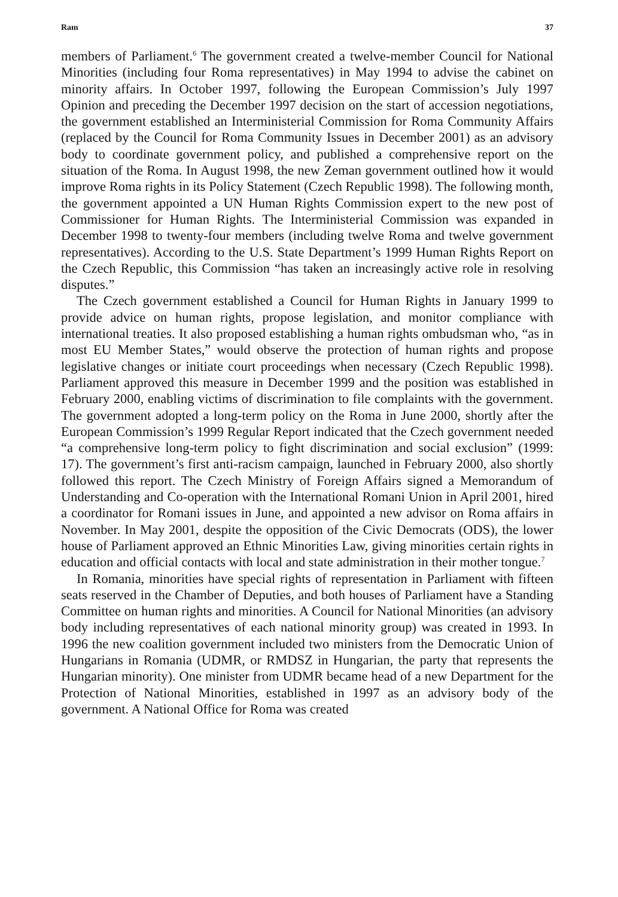Ram 37
members of Parliament.<sup>6</sup> The government created a twelve-member Council for National Minorities (including four Roma representatives) in May 1994 to advise the cabinet on minority affairs. In October 1997, following the European Commission’s July 1997 Opinion and preceding the December 1997 decision on the start of accession negotiations, the government established an Interministerial Commission for Roma Community Affairs (replaced by the Council for Roma Community Issues in December 2001) as an advisory body to coordinate government policy, and published a comprehensive report on the situation of the Roma. In August 1998, the new Zeman government outlined how it would improve Roma rights in its Policy Statement (Czech Republic 1998). The following month, the government appointed a UN Human Rights Commission expert to the new post of Commissioner for Human Rights. The Interministerial Commission was expanded in December 1998 to twenty-four members (including twelve Roma and twelve government representatives). According to the U.S. State Department’s 1999 Human Rights Report on the Czech Republic, this Commission “has taken an increasingly active role in resolving disputes.”
The Czech government established a Council for Human Rights in January 1999 to provide advice on human rights, propose legislation, and monitor compliance with international treaties. It also proposed establishing a human rights ombudsman who, “as in most EU Member States,” would observe the protection of human rights and propose legislative changes or initiate court proceedings when necessary (Czech Republic 1998). Parliament approved this measure in December 1999 and the position was established in February 2000, enabling victims of discrimination to file complaints with the government. The government adopted a long-term policy on the Roma in June 2000, shortly after the European Commission’s 1999 Regular Report indicated that the Czech government needed “a comprehensive long-term policy to fight discrimination and social exclusion” (1999: 17). The government’s first anti-racism campaign, launched in February 2000, also shortly followed this report. The Czech Ministry of Foreign Affairs signed a Memorandum of Understanding and Co-operation with the International Romani Union in April 2001, hired a coordinator for Romani issues in June, and appointed a new advisor on Roma affairs in November. In May 2001, despite the opposition of the Civic Democrats (ODS), the lower house of Parliament approved an Ethnic Minorities Law, giving minorities certain rights in education and official contacts with local and state administration in their mother tongue.<sup>7</sup>
In Romania, minorities have special rights of representation in Parliament with fifteen seats reserved in the Chamber of Deputies, and both houses of Parliament have a Standing Committee on human rights and minorities. A Council for National Minorities (an advisory body including representatives of each national minority group) was created in 1993. In 1996 the new coalition government included two ministers from the Democratic Union of Hungarians in Romania (UDMR, or RMDSZ in Hungarian, the party that represents the Hungarian minority). One minister from UDMR became head of a new Department for the Protection of National Minorities, established in 1997 as an advisory body of the government. A National Office for Roma was created